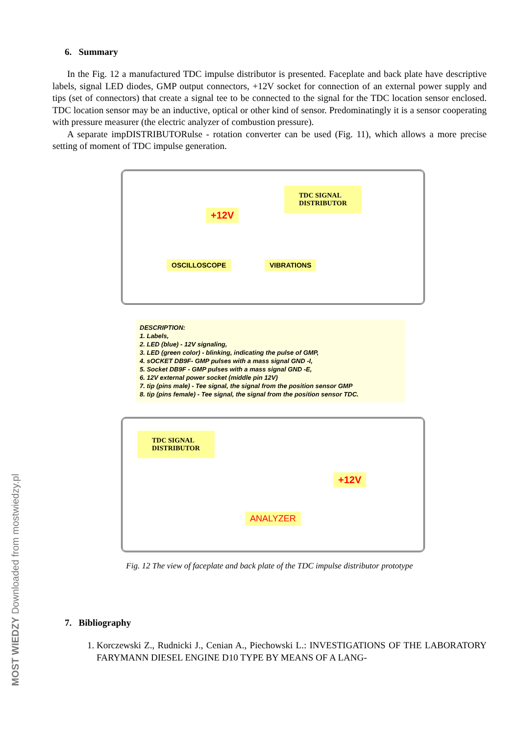6. Summary
In the Fig. 12 a manufactured TDC impulse distributor is presented. Faceplate and back plate have descriptive labels, signal LED diodes, GMP output connectors, +12V socket for connection of an external power supply and tips (set of connectors) that create a signal tee to be connected to the signal for the TDC location sensor enclosed. TDC location sensor may be an inductive, optical or other kind of sensor. Predominatingly it is a sensor cooperating with pressure measurer (the electric analyzer of combustion pressure).
A separate impDISTRIBUTORulse - rotation converter can be used (Fig. 11), which allows a more precise setting of moment of TDC impulse generation.
TDC SIGNAL
DISTRIBUTOR
+12V
OSCILLOSCOPE VIBRATIONS
DESCRIPTION:
1. Labels,
2. LED (blue) - 12V signaling,
3. LED (green color) - blinking, indicating the pulse of GMP,
4. sOCKET DB9F- GMP pulses with a mass signal GND -I,
5. Socket DB9F - GMP pulses with a mass signal GND -E,
6. 12V external power socket (middle pin 12V)
7. tip (pins male) - Tee signal, the signal from the position sensor GMP
8. tip (pins female) - Tee signal, the signal from the position sensor TDC.
TDC SIGNAL
DISTRIBUTOR
+12V
ANALYZER
Fig. 12 The view of faceplate and back plate of the TDC impulse distributor prototype
7. Bibliography
1. Korczewski Z., Rudnicki J., Cenian A., Piechowski L.: INVESTIGATIONS OF THE LABORATORY FARYMANN DIESEL ENGINE D10 TYPE BY MEANS OF A LANG-
MOST WIEDZY Downloaded from mostwiedzy.pl